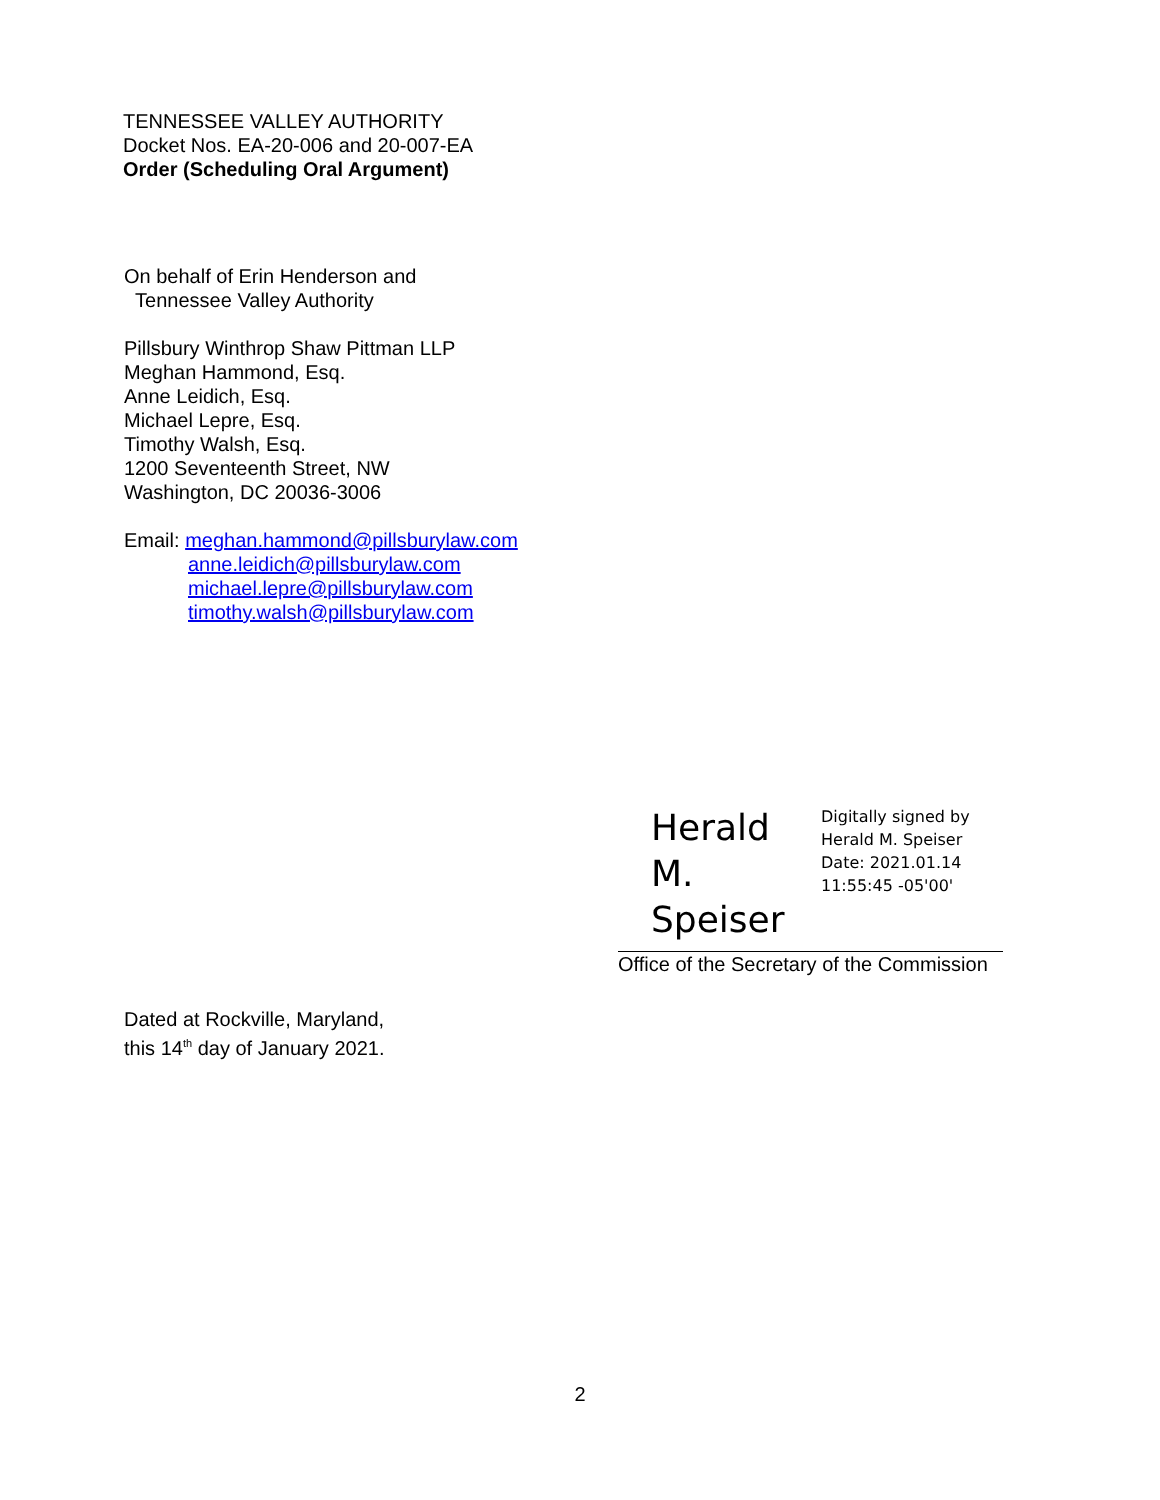TENNESSEE VALLEY AUTHORITY
Docket Nos. EA-20-006 and 20-007-EA
Order (Scheduling Oral Argument)
On behalf of Erin Henderson and
Tennessee Valley Authority
Pillsbury Winthrop Shaw Pittman LLP
Meghan Hammond, Esq.
Anne Leidich, Esq.
Michael Lepre, Esq.
Timothy Walsh, Esq.
1200 Seventeenth Street, NW
Washington, DC 20036-3006
Email: meghan.hammond@pillsburylaw.com
anne.leidich@pillsburylaw.com
michael.lepre@pillsburylaw.com
timothy.walsh@pillsburylaw.com
Herald M. Speiser
Digitally signed by
Herald M. Speiser
Date: 2021.01.14
11:55:45 -05'00'
Office of the Secretary of the Commission
Dated at Rockville, Maryland,
this 14<sup>th</sup> day of January 2021.
2